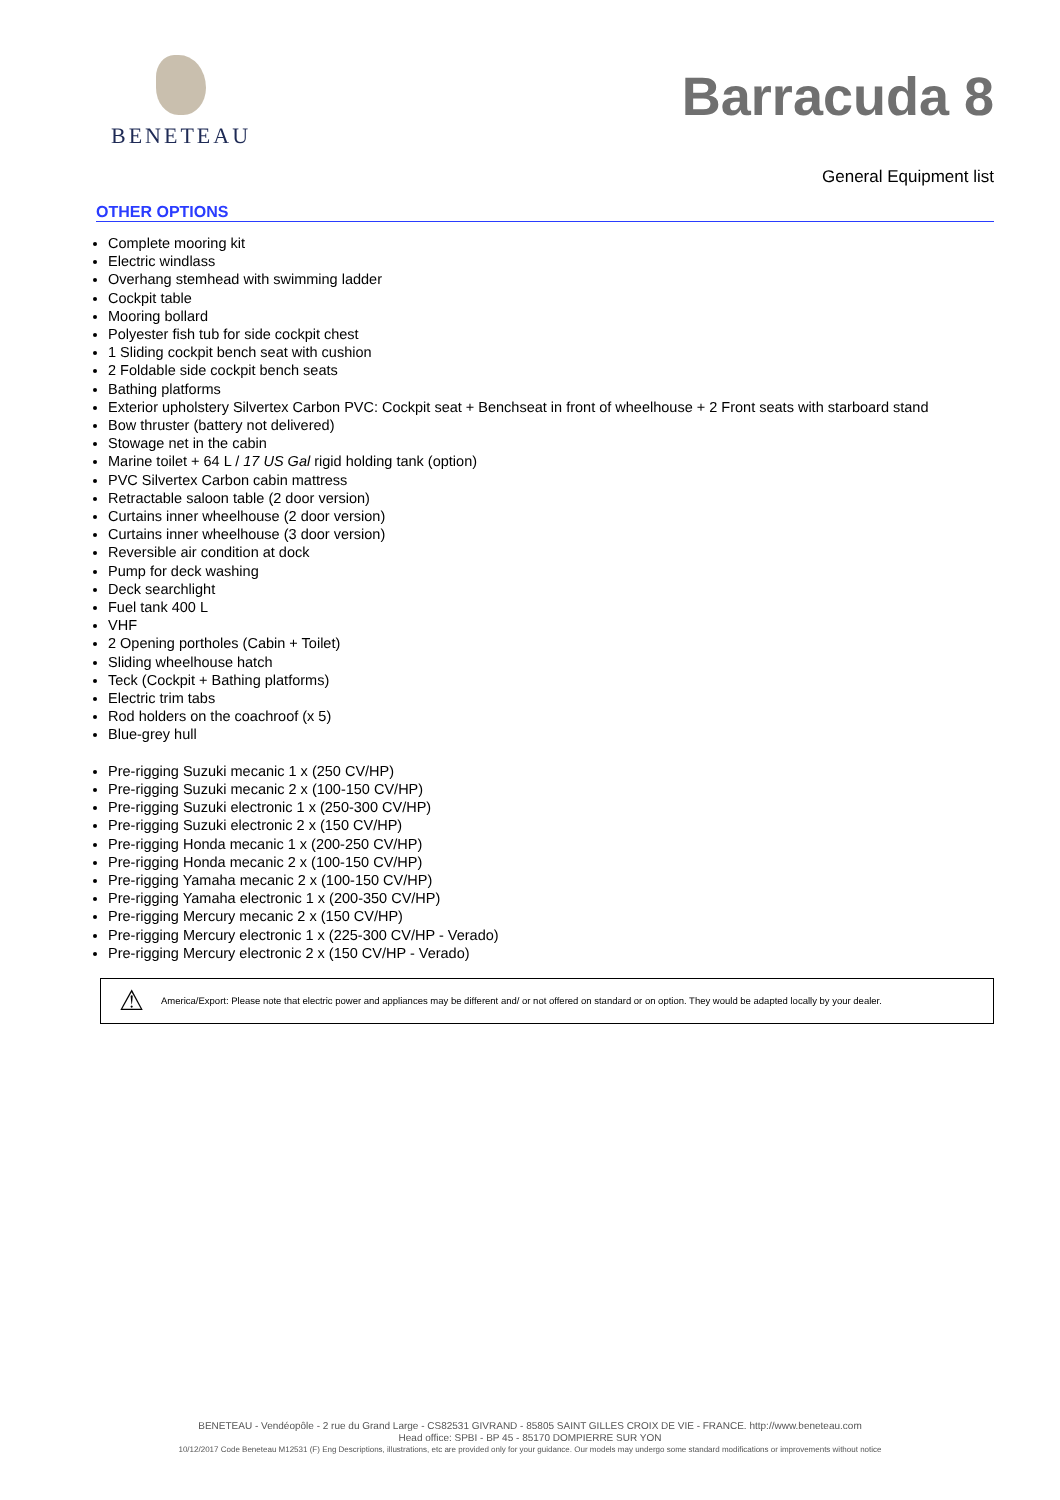BENETEAU
Barracuda 8
General Equipment list
OTHER OPTIONS
Complete mooring kit
Electric windlass
Overhang stemhead with swimming ladder
Cockpit table
Mooring bollard
Polyester fish tub for side cockpit chest
1 Sliding cockpit bench seat with cushion
2 Foldable side cockpit bench seats
Bathing platforms
Exterior upholstery Silvertex Carbon PVC: Cockpit seat + Benchseat in front of wheelhouse + 2 Front seats with starboard stand
Bow thruster (battery not delivered)
Stowage net in the cabin
Marine toilet + 64 L / 17 US Gal rigid holding tank (option)
PVC Silvertex Carbon cabin mattress
Retractable saloon table (2 door version)
Curtains inner wheelhouse (2 door version)
Curtains inner wheelhouse (3 door version)
Reversible air condition at dock
Pump for deck washing
Deck searchlight
Fuel tank 400 L
VHF
2 Opening portholes (Cabin + Toilet)
Sliding wheelhouse hatch
Teck (Cockpit + Bathing platforms)
Electric trim tabs
Rod holders on the coachroof (x 5)
Blue-grey hull
Pre-rigging Suzuki mecanic 1 x (250 CV/HP)
Pre-rigging Suzuki mecanic 2 x (100-150 CV/HP)
Pre-rigging Suzuki electronic 1 x (250-300 CV/HP)
Pre-rigging Suzuki electronic 2 x (150 CV/HP)
Pre-rigging Honda mecanic 1 x (200-250 CV/HP)
Pre-rigging Honda mecanic 2 x (100-150 CV/HP)
Pre-rigging Yamaha mecanic 2 x (100-150 CV/HP)
Pre-rigging Yamaha electronic 1 x (200-350 CV/HP)
Pre-rigging Mercury mecanic 2 x (150 CV/HP)
Pre-rigging Mercury electronic 1 x (225-300 CV/HP - Verado)
Pre-rigging Mercury electronic 2 x (150 CV/HP - Verado)
⚠
America/Export: Please note that electric power and appliances may be different and/ or not offered on standard or on option. They would be adapted locally by your dealer.
BENETEAU - Vendéopôle - 2 rue du Grand Large - CS82531 GIVRAND - 85805 SAINT GILLES CROIX DE VIE - FRANCE. http://www.beneteau.com
Head office: SPBI - BP 45 - 85170 DOMPIERRE SUR YON
10/12/2017 Code Beneteau M12531 (F) Eng Descriptions, illustrations, etc are provided only for your guidance. Our models may undergo some standard modifications or improvements without notice